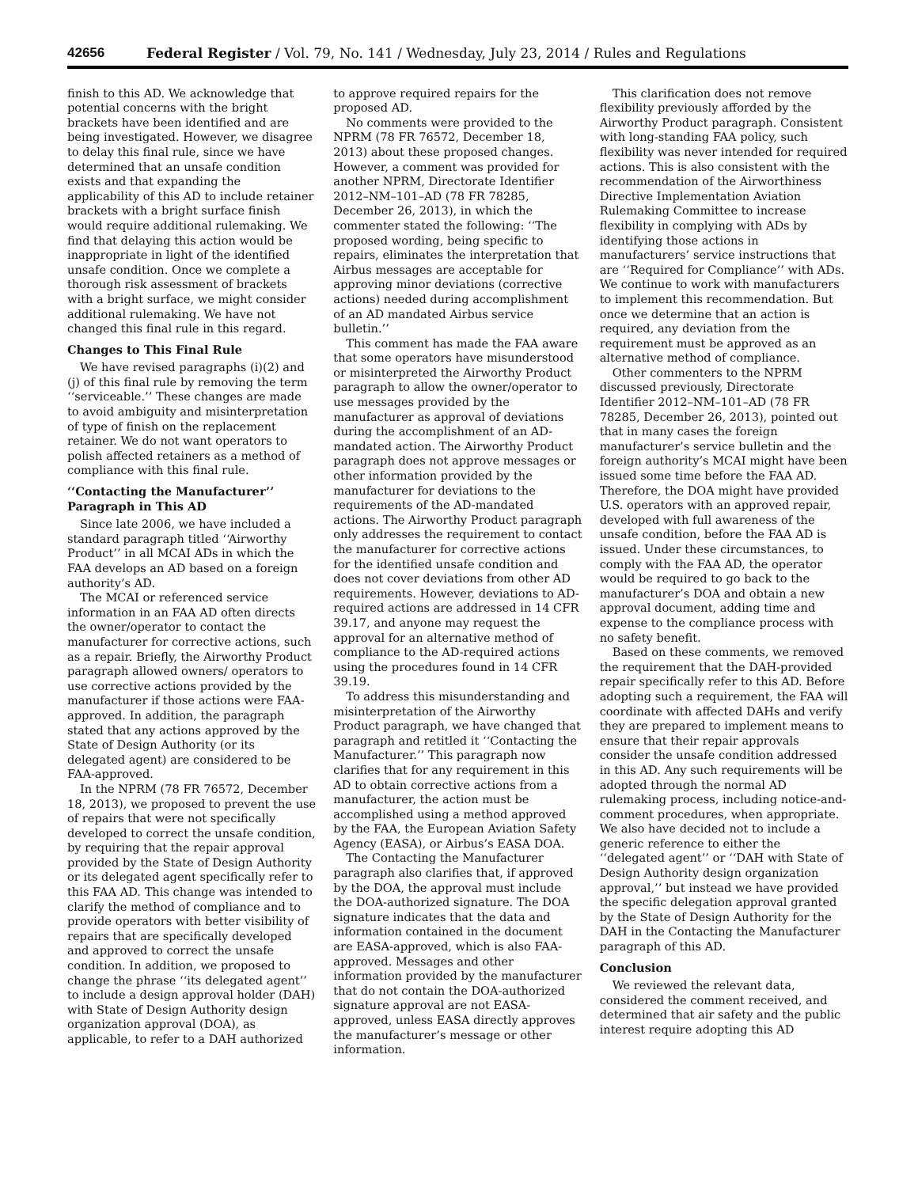42656 Federal Register / Vol. 79, No. 141 / Wednesday, July 23, 2014 / Rules and Regulations
finish to this AD. We acknowledge that potential concerns with the bright brackets have been identified and are being investigated. However, we disagree to delay this final rule, since we have determined that an unsafe condition exists and that expanding the applicability of this AD to include retainer brackets with a bright surface finish would require additional rulemaking. We find that delaying this action would be inappropriate in light of the identified unsafe condition. Once we complete a thorough risk assessment of brackets with a bright surface, we might consider additional rulemaking. We have not changed this final rule in this regard.
Changes to This Final Rule
We have revised paragraphs (i)(2) and (j) of this final rule by removing the term ‘‘serviceable.’’ These changes are made to avoid ambiguity and misinterpretation of type of finish on the replacement retainer. We do not want operators to polish affected retainers as a method of compliance with this final rule.
‘‘Contacting the Manufacturer’’ Paragraph in This AD
Since late 2006, we have included a standard paragraph titled ‘‘Airworthy Product’’ in all MCAI ADs in which the FAA develops an AD based on a foreign authority’s AD.
The MCAI or referenced service information in an FAA AD often directs the owner/operator to contact the manufacturer for corrective actions, such as a repair. Briefly, the Airworthy Product paragraph allowed owners/ operators to use corrective actions provided by the manufacturer if those actions were FAA-approved. In addition, the paragraph stated that any actions approved by the State of Design Authority (or its delegated agent) are considered to be FAA-approved.
In the NPRM (78 FR 76572, December 18, 2013), we proposed to prevent the use of repairs that were not specifically developed to correct the unsafe condition, by requiring that the repair approval provided by the State of Design Authority or its delegated agent specifically refer to this FAA AD. This change was intended to clarify the method of compliance and to provide operators with better visibility of repairs that are specifically developed and approved to correct the unsafe condition. In addition, we proposed to change the phrase ‘‘its delegated agent’’ to include a design approval holder (DAH) with State of Design Authority design organization approval (DOA), as applicable, to refer to a DAH authorized to approve required repairs for the proposed AD.
No comments were provided to the NPRM (78 FR 76572, December 18, 2013) about these proposed changes. However, a comment was provided for another NPRM, Directorate Identifier 2012–NM–101–AD (78 FR 78285, December 26, 2013), in which the commenter stated the following: ‘‘The proposed wording, being specific to repairs, eliminates the interpretation that Airbus messages are acceptable for approving minor deviations (corrective actions) needed during accomplishment of an AD mandated Airbus service bulletin.’’
This comment has made the FAA aware that some operators have misunderstood or misinterpreted the Airworthy Product paragraph to allow the owner/operator to use messages provided by the manufacturer as approval of deviations during the accomplishment of an AD-mandated action. The Airworthy Product paragraph does not approve messages or other information provided by the manufacturer for deviations to the requirements of the AD-mandated actions. The Airworthy Product paragraph only addresses the requirement to contact the manufacturer for corrective actions for the identified unsafe condition and does not cover deviations from other AD requirements. However, deviations to AD-required actions are addressed in 14 CFR 39.17, and anyone may request the approval for an alternative method of compliance to the AD-required actions using the procedures found in 14 CFR 39.19.
To address this misunderstanding and misinterpretation of the Airworthy Product paragraph, we have changed that paragraph and retitled it ‘‘Contacting the Manufacturer.’’ This paragraph now clarifies that for any requirement in this AD to obtain corrective actions from a manufacturer, the action must be accomplished using a method approved by the FAA, the European Aviation Safety Agency (EASA), or Airbus’s EASA DOA.
The Contacting the Manufacturer paragraph also clarifies that, if approved by the DOA, the approval must include the DOA-authorized signature. The DOA signature indicates that the data and information contained in the document are EASA-approved, which is also FAA-approved. Messages and other information provided by the manufacturer that do not contain the DOA-authorized signature approval are not EASA-approved, unless EASA directly approves the manufacturer’s message or other information.
This clarification does not remove flexibility previously afforded by the Airworthy Product paragraph. Consistent with long-standing FAA policy, such flexibility was never intended for required actions. This is also consistent with the recommendation of the Airworthiness Directive Implementation Aviation Rulemaking Committee to increase flexibility in complying with ADs by identifying those actions in manufacturers’ service instructions that are ‘‘Required for Compliance’’ with ADs. We continue to work with manufacturers to implement this recommendation. But once we determine that an action is required, any deviation from the requirement must be approved as an alternative method of compliance.
Other commenters to the NPRM discussed previously, Directorate Identifier 2012–NM–101–AD (78 FR 78285, December 26, 2013), pointed out that in many cases the foreign manufacturer’s service bulletin and the foreign authority’s MCAI might have been issued some time before the FAA AD. Therefore, the DOA might have provided U.S. operators with an approved repair, developed with full awareness of the unsafe condition, before the FAA AD is issued. Under these circumstances, to comply with the FAA AD, the operator would be required to go back to the manufacturer’s DOA and obtain a new approval document, adding time and expense to the compliance process with no safety benefit.
Based on these comments, we removed the requirement that the DAH-provided repair specifically refer to this AD. Before adopting such a requirement, the FAA will coordinate with affected DAHs and verify they are prepared to implement means to ensure that their repair approvals consider the unsafe condition addressed in this AD. Any such requirements will be adopted through the normal AD rulemaking process, including notice-and-comment procedures, when appropriate. We also have decided not to include a generic reference to either the ‘‘delegated agent’’ or ‘‘DAH with State of Design Authority design organization approval,’’ but instead we have provided the specific delegation approval granted by the State of Design Authority for the DAH in the Contacting the Manufacturer paragraph of this AD.
Conclusion
We reviewed the relevant data, considered the comment received, and determined that air safety and the public interest require adopting this AD